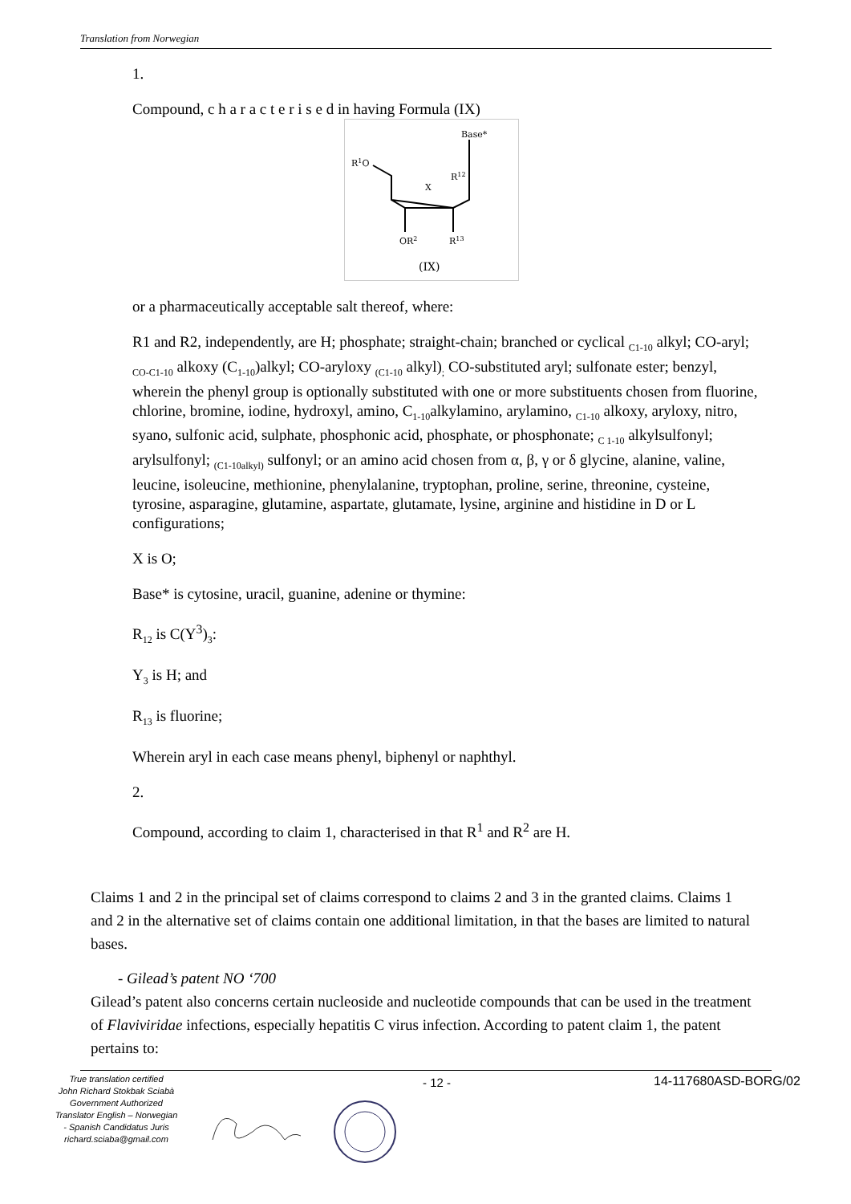Translation from Norwegian
1.
Compound, c h a r a c t e r i s e d in having Formula (IX)
R1O
Base*
X
R12
OR2
R13
(IX)
or a pharmaceutically acceptable salt thereof, where:
R1 and R2, independently, are H; phosphate; straight-chain; branched or cyclical <sub>C1-10</sub> alkyl; CO-aryl; <sub>CO-C1-10</sub> alkoxy (C<sub>1-10</sub>)alkyl; CO-aryloxy <sub>(C1-10</sub> alkyl)<sub>;</sub> CO-substituted aryl; sulfonate ester; benzyl, wherein the phenyl group is optionally substituted with one or more substituents chosen from fluorine, chlorine, bromine, iodine, hydroxyl, amino, C<sub>1-10</sub>alkylamino, arylamino, <sub>C1-10</sub> alkoxy, aryloxy, nitro, syano, sulfonic acid, sulphate, phosphonic acid, phosphate, or phosphonate; <sub>C 1-10</sub> alkylsulfonyl; arylsulfonyl; <sub>(C1-10alkyl)</sub> sulfonyl; or an amino acid chosen from α, β, γ or δ glycine, alanine, valine, leucine, isoleucine, methionine, phenylalanine, tryptophan, proline, serine, threonine, cysteine, tyrosine, asparagine, glutamine, aspartate, glutamate, lysine, arginine and histidine in D or L configurations;
X is O;
Base* is cytosine, uracil, guanine, adenine or thymine:
R<sub>12</sub> is C(Y<sup>3</sup>)<sub>3</sub>:
Y<sub>3</sub> is H; and
R<sub>13</sub> is fluorine;
Wherein aryl in each case means phenyl, biphenyl or naphthyl.
2.
Compound, according to claim 1, characterised in that R<sup>1</sup> and R<sup>2</sup> are H.
Claims 1 and 2 in the principal set of claims correspond to claims 2 and 3 in the granted claims. Claims 1 and 2 in the alternative set of claims contain one additional limitation, in that the bases are limited to natural bases.
- Gilead’s patent NO ‘700
Gilead’s patent also concerns certain nucleoside and nucleotide compounds that can be used in the treatment of Flaviviridae infections, especially hepatitis C virus infection. According to patent claim 1, the patent pertains to:
True translation certified
John Richard Stokbak Sciabà
Government Authorized
Translator English – Norwegian
- Spanish Candidatus Juris
richard.sciaba@gmail.com
- 12 - 14-117680ASD-BORG/02